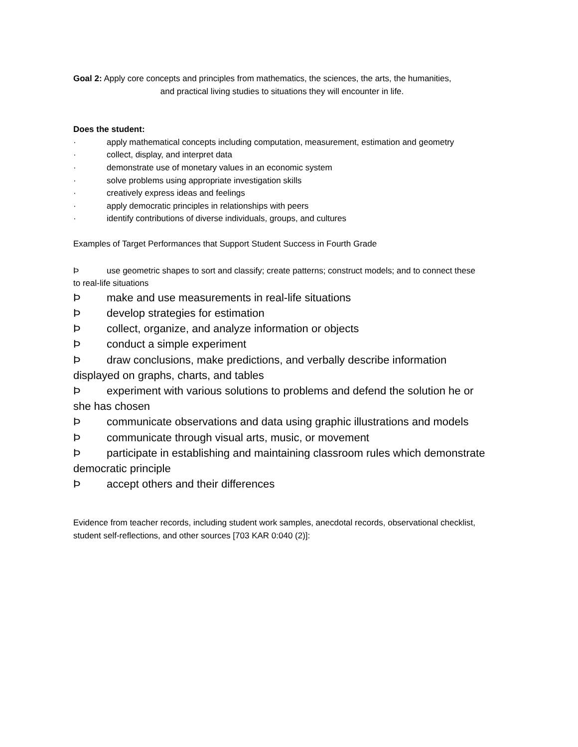Goal 2: Apply core concepts and principles from mathematics, the sciences, the arts, the humanities, and practical living studies to situations they will encounter in life.
Does the student:
· apply mathematical concepts including computation, measurement, estimation and geometry
· collect, display, and interpret data
· demonstrate use of monetary values in an economic system
· solve problems using appropriate investigation skills
· creatively express ideas and feelings
· apply democratic principles in relationships with peers
· identify contributions of diverse individuals, groups, and cultures
Examples of Target Performances that Support Student Success in Fourth Grade
Þuse geometric shapes to sort and classify; create patterns; construct models; and to connect these
to real-life situations
Þmake and use measurements in real-life situations
Þdevelop strategies for estimation
Þcollect, organize, and analyze information or objects
Þconduct a simple experiment
Þdraw conclusions, make predictions, and verbally describe information displayed on graphs, charts, and tables
Þexperiment with various solutions to problems and defend the solution he or she has chosen
Þcommunicate observations and data using graphic illustrations and models
Þcommunicate through visual arts, music, or movement
Þparticipate in establishing and maintaining classroom rules which demonstrate democratic principle
Þaccept others and their differences
Evidence from teacher records, including student work samples, anecdotal records, observational checklist, student self-reflections, and other sources [703 KAR 0:040 (2)]: